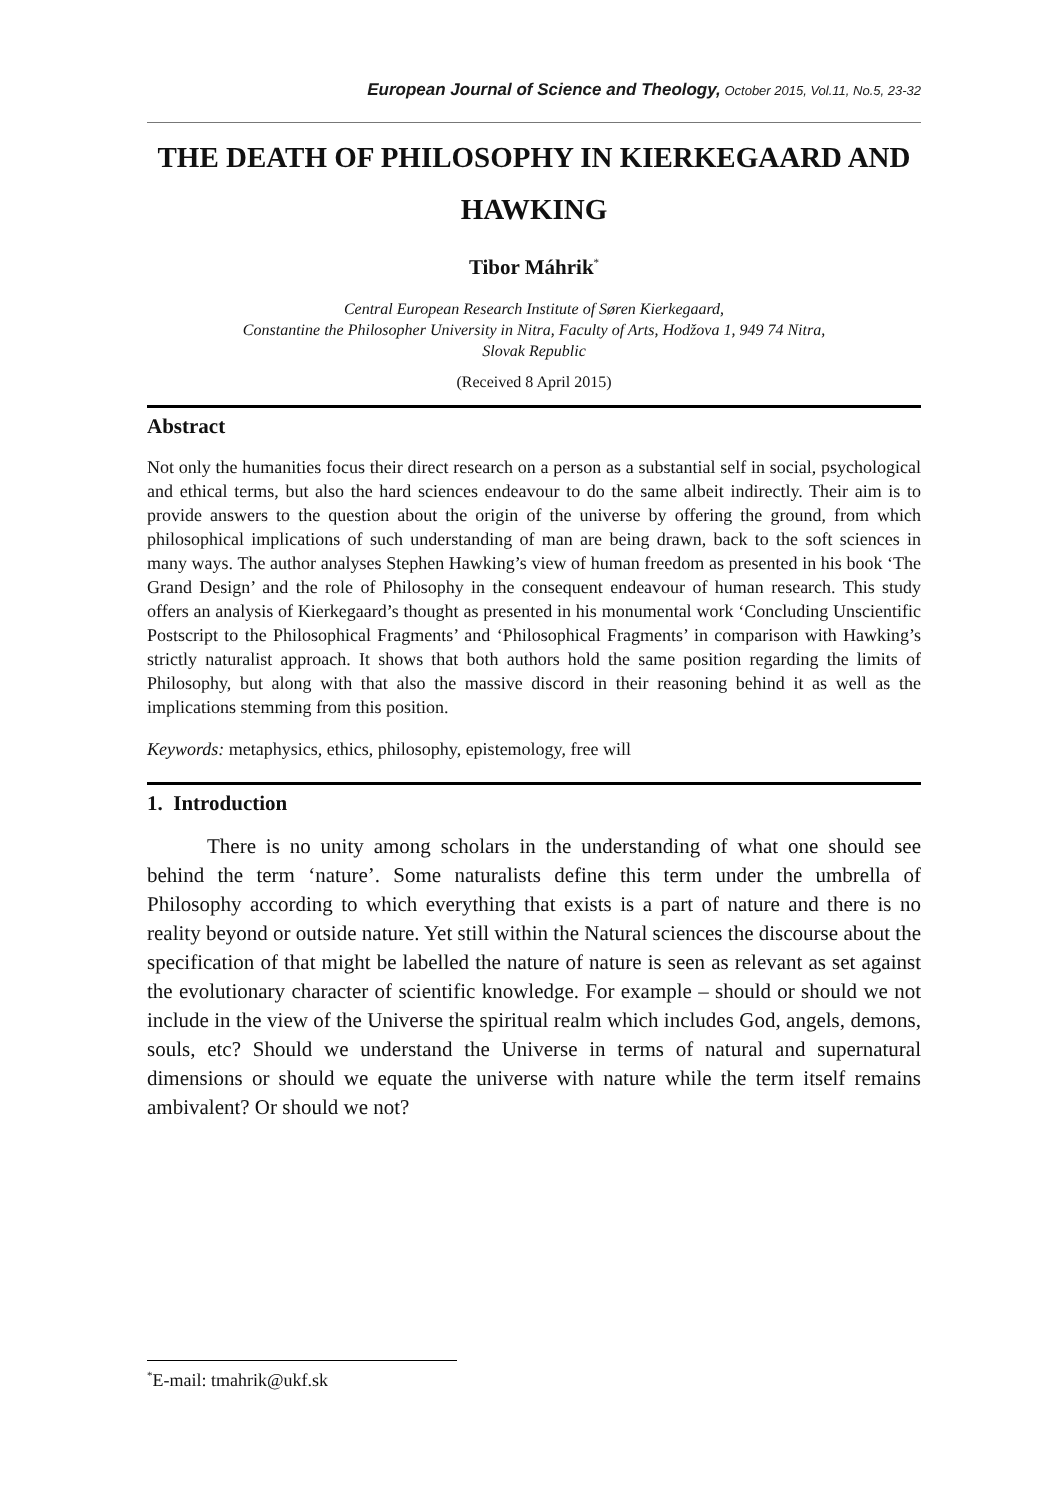European Journal of Science and Theology, October 2015, Vol.11, No.5, 23-32
THE DEATH OF PHILOSOPHY IN KIERKEGAARD AND HAWKING
Tibor Máhrik<sup>*</sup>
Central European Research Institute of Søren Kierkegaard,
Constantine the Philosopher University in Nitra, Faculty of Arts, Hodžova 1, 949 74 Nitra,
Slovak Republic
(Received 8 April 2015)
Abstract
Not only the humanities focus their direct research on a person as a substantial self in social, psychological and ethical terms, but also the hard sciences endeavour to do the same albeit indirectly. Their aim is to provide answers to the question about the origin of the universe by offering the ground, from which philosophical implications of such understanding of man are being drawn, back to the soft sciences in many ways. The author analyses Stephen Hawking’s view of human freedom as presented in his book ‘The Grand Design’ and the role of Philosophy in the consequent endeavour of human research. This study offers an analysis of Kierkegaard’s thought as presented in his monumental work ‘Concluding Unscientific Postscript to the Philosophical Fragments’ and ‘Philosophical Fragments’ in comparison with Hawking’s strictly naturalist approach. It shows that both authors hold the same position regarding the limits of Philosophy, but along with that also the massive discord in their reasoning behind it as well as the implications stemming from this position.
Keywords: metaphysics, ethics, philosophy, epistemology, free will
1. Introduction
There is no unity among scholars in the understanding of what one should see behind the term ‘nature’. Some naturalists define this term under the umbrella of Philosophy according to which everything that exists is a part of nature and there is no reality beyond or outside nature. Yet still within the Natural sciences the discourse about the specification of that might be labelled the nature of nature is seen as relevant as set against the evolutionary character of scientific knowledge. For example – should or should we not include in the view of the Universe the spiritual realm which includes God, angels, demons, souls, etc? Should we understand the Universe in terms of natural and supernatural dimensions or should we equate the universe with nature while the term itself remains ambivalent? Or should we not?
<sup>*</sup> E-mail: tmahrik@ukf.sk